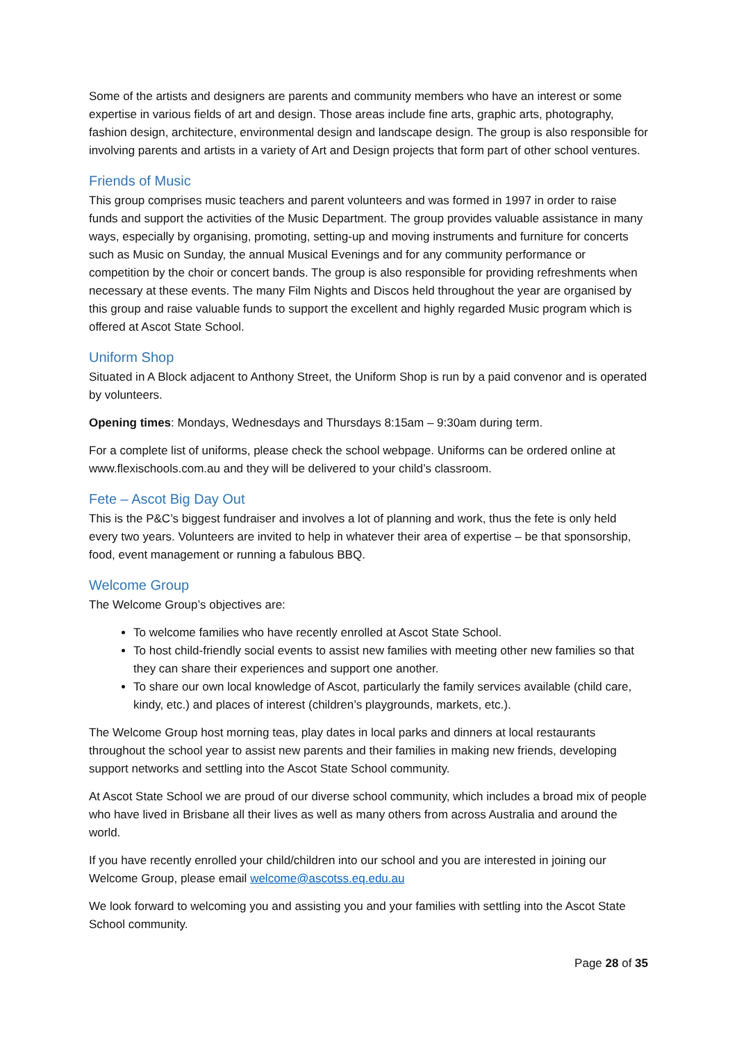Some of the artists and designers are parents and community members who have an interest or some expertise in various fields of art and design. Those areas include fine arts, graphic arts, photography, fashion design, architecture, environmental design and landscape design. The group is also responsible for involving parents and artists in a variety of Art and Design projects that form part of other school ventures.
Friends of Music
This group comprises music teachers and parent volunteers and was formed in 1997 in order to raise funds and support the activities of the Music Department. The group provides valuable assistance in many ways, especially by organising, promoting, setting-up and moving instruments and furniture for concerts such as Music on Sunday, the annual Musical Evenings and for any community performance or competition by the choir or concert bands. The group is also responsible for providing refreshments when necessary at these events. The many Film Nights and Discos held throughout the year are organised by this group and raise valuable funds to support the excellent and highly regarded Music program which is offered at Ascot State School.
Uniform Shop
Situated in A Block adjacent to Anthony Street, the Uniform Shop is run by a paid convenor and is operated by volunteers.
Opening times: Mondays, Wednesdays and Thursdays 8:15am – 9:30am during term.
For a complete list of uniforms, please check the school webpage. Uniforms can be ordered online at www.flexischools.com.au and they will be delivered to your child’s classroom.
Fete – Ascot Big Day Out
This is the P&C’s biggest fundraiser and involves a lot of planning and work, thus the fete is only held every two years. Volunteers are invited to help in whatever their area of expertise – be that sponsorship, food, event management or running a fabulous BBQ.
Welcome Group
The Welcome Group’s objectives are:
To welcome families who have recently enrolled at Ascot State School.
To host child-friendly social events to assist new families with meeting other new families so that they can share their experiences and support one another.
To share our own local knowledge of Ascot, particularly the family services available (child care, kindy, etc.) and places of interest (children’s playgrounds, markets, etc.).
The Welcome Group host morning teas, play dates in local parks and dinners at local restaurants throughout the school year to assist new parents and their families in making new friends, developing support networks and settling into the Ascot State School community.
At Ascot State School we are proud of our diverse school community, which includes a broad mix of people who have lived in Brisbane all their lives as well as many others from across Australia and around the world.
If you have recently enrolled your child/children into our school and you are interested in joining our Welcome Group, please email welcome@ascotss.eq.edu.au
We look forward to welcoming you and assisting you and your families with settling into the Ascot State School community.
Page 28 of 35